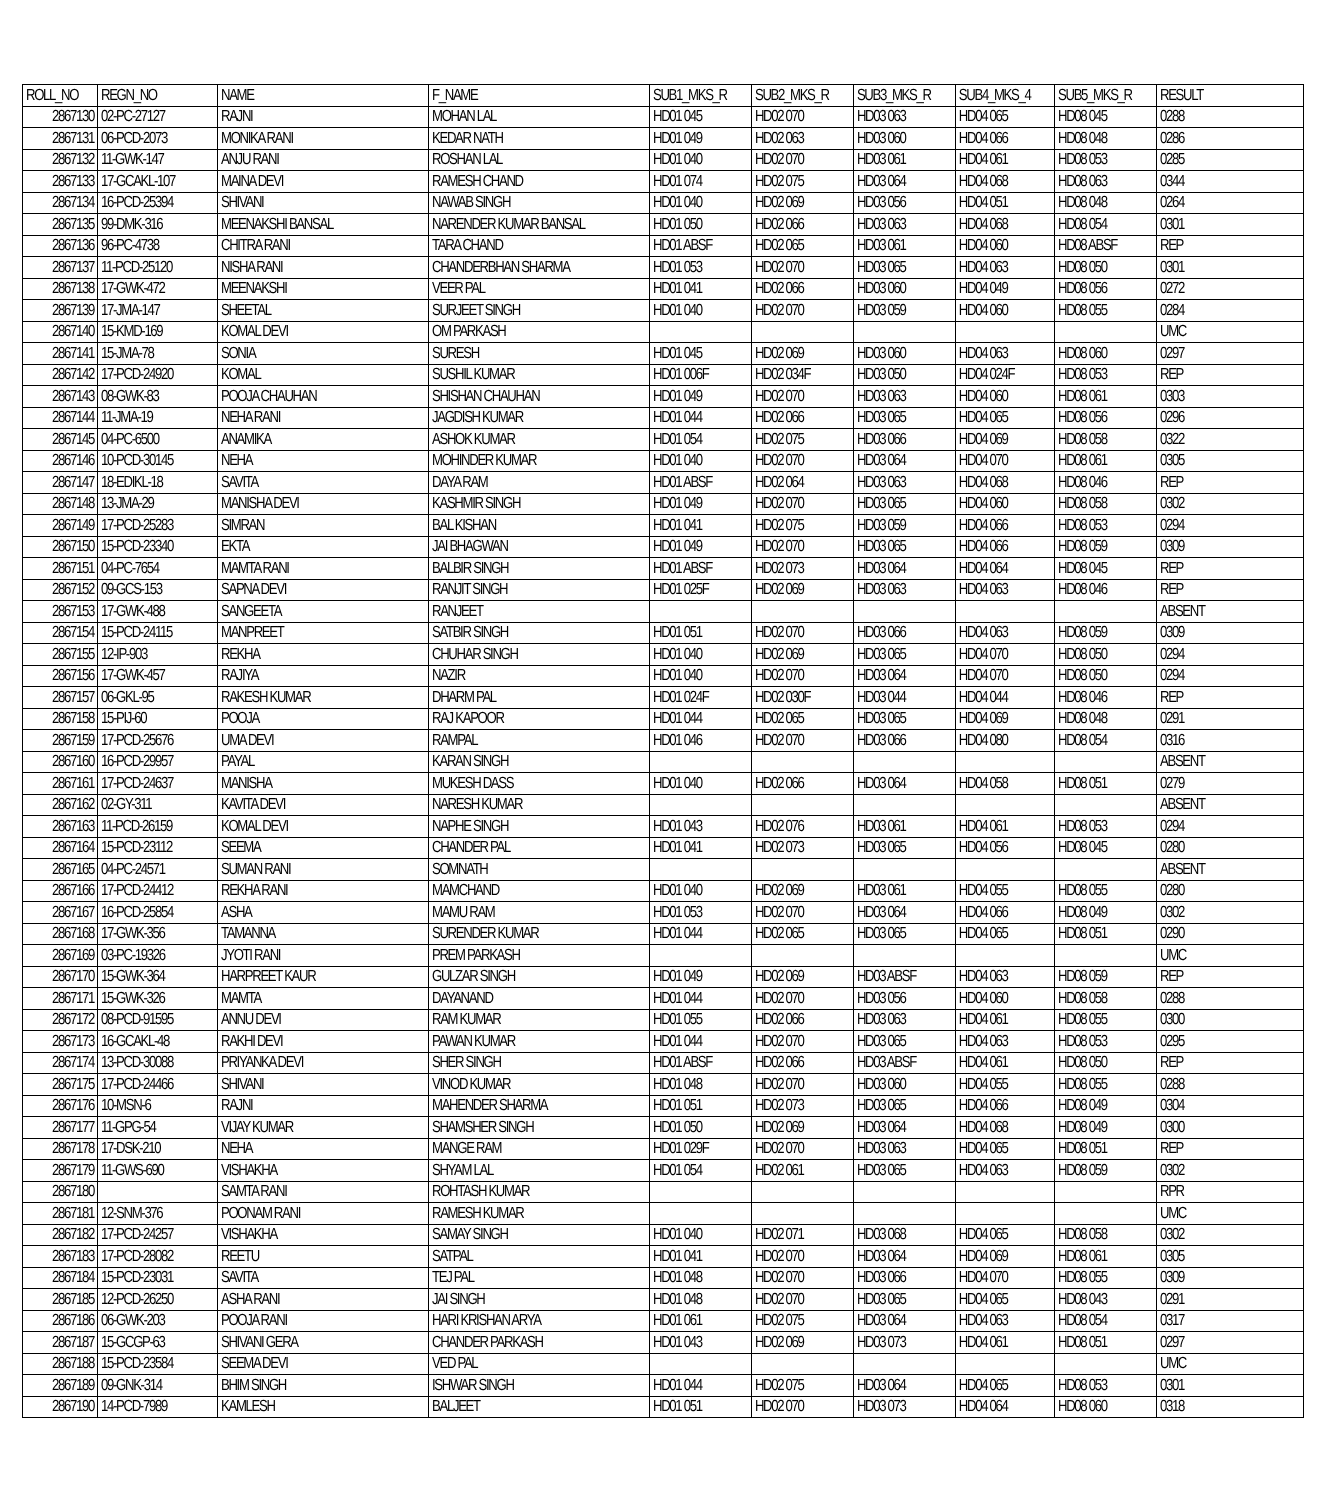| ROLL_NO | REGN_NO | NAME | F_NAME | SUB1_MKS_R | SUB2_MKS_R | SUB3_MKS_R | SUB4_MKS_4 | SUB5_MKS_R | RESULT |
| --- | --- | --- | --- | --- | --- | --- | --- | --- | --- |
| 2867130 | 02-PC-27127 | RAJNI | MOHAN LAL | HD01 045 | HD02 070 | HD03 063 | HD04 065 | HD08 045 | 0288 |
| 2867131 | 06-PCD-2073 | MONIKA RANI | KEDAR NATH | HD01 049 | HD02 063 | HD03 060 | HD04 066 | HD08 048 | 0286 |
| 2867132 | 11-GWK-147 | ANJU RANI | ROSHAN LAL | HD01 040 | HD02 070 | HD03 061 | HD04 061 | HD08 053 | 0285 |
| 2867133 | 17-GCAKL-107 | MAINA DEVI | RAMESH CHAND | HD01 074 | HD02 075 | HD03 064 | HD04 068 | HD08 063 | 0344 |
| 2867134 | 16-PCD-25394 | SHIVANI | NAWAB SINGH | HD01 040 | HD02 069 | HD03 056 | HD04 051 | HD08 048 | 0264 |
| 2867135 | 99-DMK-316 | MEENAKSHI BANSAL | NARENDER KUMAR BANSAL | HD01 050 | HD02 066 | HD03 063 | HD04 068 | HD08 054 | 0301 |
| 2867136 | 96-PC-4738 | CHITRA RANI | TARA CHAND | HD01 ABSF | HD02 065 | HD03 061 | HD04 060 | HD08 ABSF | REP |
| 2867137 | 11-PCD-25120 | NISHA RANI | CHANDERBHAN SHARMA | HD01 053 | HD02 070 | HD03 065 | HD04 063 | HD08 050 | 0301 |
| 2867138 | 17-GWK-472 | MEENAKSHI | VEER PAL | HD01 041 | HD02 066 | HD03 060 | HD04 049 | HD08 056 | 0272 |
| 2867139 | 17-JMA-147 | SHEETAL | SURJEET SINGH | HD01 040 | HD02 070 | HD03 059 | HD04 060 | HD08 055 | 0284 |
| 2867140 | 15-KMD-169 | KOMAL DEVI | OM PARKASH | | | | | | UMC |
| 2867141 | 15-JMA-78 | SONIA | SURESH | HD01 045 | HD02 069 | HD03 060 | HD04 063 | HD08 060 | 0297 |
| 2867142 | 17-PCD-24920 | KOMAL | SUSHIL KUMAR | HD01 006F | HD02 034F | HD03 050 | HD04 024F | HD08 053 | REP |
| 2867143 | 08-GWK-83 | POOJA CHAUHAN | SHISHAN CHAUHAN | HD01 049 | HD02 070 | HD03 063 | HD04 060 | HD08 061 | 0303 |
| 2867144 | 11-JMA-19 | NEHA RANI | JAGDISH KUMAR | HD01 044 | HD02 066 | HD03 065 | HD04 065 | HD08 056 | 0296 |
| 2867145 | 04-PC-6500 | ANAMIKA | ASHOK KUMAR | HD01 054 | HD02 075 | HD03 066 | HD04 069 | HD08 058 | 0322 |
| 2867146 | 10-PCD-30145 | NEHA | MOHINDER KUMAR | HD01 040 | HD02 070 | HD03 064 | HD04 070 | HD08 061 | 0305 |
| 2867147 | 18-EDIKL-18 | SAVITA | DAYA RAM | HD01 ABSF | HD02 064 | HD03 063 | HD04 068 | HD08 046 | REP |
| 2867148 | 13-JMA-29 | MANISHA DEVI | KASHMIR SINGH | HD01 049 | HD02 070 | HD03 065 | HD04 060 | HD08 058 | 0302 |
| 2867149 | 17-PCD-25283 | SIMRAN | BAL KISHAN | HD01 041 | HD02 075 | HD03 059 | HD04 066 | HD08 053 | 0294 |
| 2867150 | 15-PCD-23340 | EKTA | JAI BHAGWAN | HD01 049 | HD02 070 | HD03 065 | HD04 066 | HD08 059 | 0309 |
| 2867151 | 04-PC-7654 | MAMTA RANI | BALBIR SINGH | HD01 ABSF | HD02 073 | HD03 064 | HD04 064 | HD08 045 | REP |
| 2867152 | 09-GCS-153 | SAPNA DEVI | RANJIT SINGH | HD01 025F | HD02 069 | HD03 063 | HD04 063 | HD08 046 | REP |
| 2867153 | 17-GWK-488 | SANGEETA | RANJEET | | | | | | ABSENT |
| 2867154 | 15-PCD-24115 | MANPREET | SATBIR SINGH | HD01 051 | HD02 070 | HD03 066 | HD04 063 | HD08 059 | 0309 |
| 2867155 | 12-IP-903 | REKHA | CHUHAR SINGH | HD01 040 | HD02 069 | HD03 065 | HD04 070 | HD08 050 | 0294 |
| 2867156 | 17-GWK-457 | RAJIYA | NAZIR | HD01 040 | HD02 070 | HD03 064 | HD04 070 | HD08 050 | 0294 |
| 2867157 | 06-GKL-95 | RAKESH KUMAR | DHARM PAL | HD01 024F | HD02 030F | HD03 044 | HD04 044 | HD08 046 | REP |
| 2867158 | 15-PIJ-60 | POOJA | RAJ KAPOOR | HD01 044 | HD02 065 | HD03 065 | HD04 069 | HD08 048 | 0291 |
| 2867159 | 17-PCD-25676 | UMA DEVI | RAMPAL | HD01 046 | HD02 070 | HD03 066 | HD04 080 | HD08 054 | 0316 |
| 2867160 | 16-PCD-29957 | PAYAL | KARAN SINGH | | | | | | ABSENT |
| 2867161 | 17-PCD-24637 | MANISHA | MUKESH DASS | HD01 040 | HD02 066 | HD03 064 | HD04 058 | HD08 051 | 0279 |
| 2867162 | 02-GY-311 | KAVITA DEVI | NARESH KUMAR | | | | | | ABSENT |
| 2867163 | 11-PCD-26159 | KOMAL DEVI | NAPHE SINGH | HD01 043 | HD02 076 | HD03 061 | HD04 061 | HD08 053 | 0294 |
| 2867164 | 15-PCD-23112 | SEEMA | CHANDER PAL | HD01 041 | HD02 073 | HD03 065 | HD04 056 | HD08 045 | 0280 |
| 2867165 | 04-PC-24571 | SUMAN RANI | SOMNATH | | | | | | ABSENT |
| 2867166 | 17-PCD-24412 | REKHA RANI | MAMCHAND | HD01 040 | HD02 069 | HD03 061 | HD04 055 | HD08 055 | 0280 |
| 2867167 | 16-PCD-25854 | ASHA | MAMU RAM | HD01 053 | HD02 070 | HD03 064 | HD04 066 | HD08 049 | 0302 |
| 2867168 | 17-GWK-356 | TAMANNA | SURENDER KUMAR | HD01 044 | HD02 065 | HD03 065 | HD04 065 | HD08 051 | 0290 |
| 2867169 | 03-PC-19326 | JYOTI RANI | PREM PARKASH | | | | | | UMC |
| 2867170 | 15-GWK-364 | HARPREET KAUR | GULZAR SINGH | HD01 049 | HD02 069 | HD03 ABSF | HD04 063 | HD08 059 | REP |
| 2867171 | 15-GWK-326 | MAMTA | DAYANAND | HD01 044 | HD02 070 | HD03 056 | HD04 060 | HD08 058 | 0288 |
| 2867172 | 08-PCD-91595 | ANNU DEVI | RAM KUMAR | HD01 055 | HD02 066 | HD03 063 | HD04 061 | HD08 055 | 0300 |
| 2867173 | 16-GCAKL-48 | RAKHI DEVI | PAWAN KUMAR | HD01 044 | HD02 070 | HD03 065 | HD04 063 | HD08 053 | 0295 |
| 2867174 | 13-PCD-30088 | PRIYANKA DEVI | SHER SINGH | HD01 ABSF | HD02 066 | HD03 ABSF | HD04 061 | HD08 050 | REP |
| 2867175 | 17-PCD-24466 | SHIVANI | VINOD KUMAR | HD01 048 | HD02 070 | HD03 060 | HD04 055 | HD08 055 | 0288 |
| 2867176 | 10-MSN-6 | RAJNI | MAHENDER SHARMA | HD01 051 | HD02 073 | HD03 065 | HD04 066 | HD08 049 | 0304 |
| 2867177 | 11-GPG-54 | VIJAY KUMAR | SHAMSHER SINGH | HD01 050 | HD02 069 | HD03 064 | HD04 068 | HD08 049 | 0300 |
| 2867178 | 17-DSK-210 | NEHA | MANGE RAM | HD01 029F | HD02 070 | HD03 063 | HD04 065 | HD08 051 | REP |
| 2867179 | 11-GWS-690 | VISHAKHA | SHYAM LAL | HD01 054 | HD02 061 | HD03 065 | HD04 063 | HD08 059 | 0302 |
| 2867180 | | SAMTA RANI | ROHTASH KUMAR | | | | | | RPR |
| 2867181 | 12-SNM-376 | POONAM RANI | RAMESH KUMAR | | | | | | UMC |
| 2867182 | 17-PCD-24257 | VISHAKHA | SAMAY SINGH | HD01 040 | HD02 071 | HD03 068 | HD04 065 | HD08 058 | 0302 |
| 2867183 | 17-PCD-28082 | REETU | SATPAL | HD01 041 | HD02 070 | HD03 064 | HD04 069 | HD08 061 | 0305 |
| 2867184 | 15-PCD-23031 | SAVITA | TEJ PAL | HD01 048 | HD02 070 | HD03 066 | HD04 070 | HD08 055 | 0309 |
| 2867185 | 12-PCD-26250 | ASHA RANI | JAI SINGH | HD01 048 | HD02 070 | HD03 065 | HD04 065 | HD08 043 | 0291 |
| 2867186 | 06-GWK-203 | POOJA RANI | HARI KRISHAN ARYA | HD01 061 | HD02 075 | HD03 064 | HD04 063 | HD08 054 | 0317 |
| 2867187 | 15-GCGP-63 | SHIVANI GERA | CHANDER PARKASH | HD01 043 | HD02 069 | HD03 073 | HD04 061 | HD08 051 | 0297 |
| 2867188 | 15-PCD-23584 | SEEMA DEVI | VED PAL | | | | | | UMC |
| 2867189 | 09-GNK-314 | BHIM SINGH | ISHWAR SINGH | HD01 044 | HD02 075 | HD03 064 | HD04 065 | HD08 053 | 0301 |
| 2867190 | 14-PCD-7989 | KAMLESH | BALJEET | HD01 051 | HD02 070 | HD03 073 | HD04 064 | HD08 060 | 0318 |